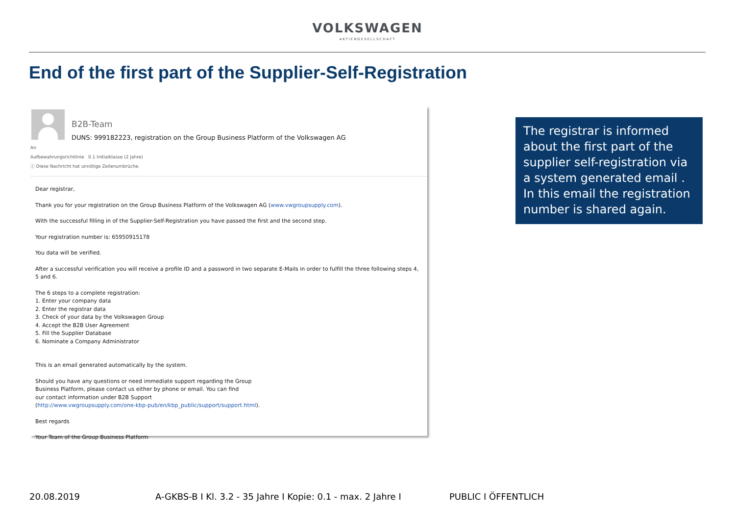VOLKSWAGEN
AKTIENGESELLSCHAFT
End of the first part of the Supplier-Self-Registration
B2B-Team
DUNS: 999182223, registration on the Group Business Platform of the Volkswagen AG
An
Aufbewahrungsrichtlinie 0.1 Initialklasse (2 Jahre)
ⓘ Diese Nachricht hat unnötige Zeilenumbrüche.
Dear registrar,
Thank you for your registration on the Group Business Platform of the Volkswagen AG (www.vwgroupsupply.com).
With the successful filling in of the Supplier-Self-Registration you have passed the first and the second step.
Your registration number is: 65950915178
You data will be verified.
After a successful verification you will receive a profile ID and a password in two separate E-Mails in order to fulfill the three following steps 4, 5 and 6.
The 6 steps to a complete registration:
1. Enter your company data
2. Enter the registrar data
3. Check of your data by the Volkswagen Group
4. Accept the B2B User Agreement
5. Fill the Supplier Database
6. Nominate a Company Administrator
This is an email generated automatically by the system.
Should you have any questions or need immediate support regarding the Group
Business Platform, please contact us either by phone or email. You can find
our contact information under B2B Support
(http://www.vwgroupsupply.com/one-kbp-pub/en/kbp_public/support/support.html).
Best regards
Your Team of the Group Business Platform
The registrar is informed about the first part of the supplier self-registration via a system generated email . In this email the registration number is shared again.
20.08.2019 A-GKBS-B I Kl. 3.2 - 35 Jahre I Kopie: 0.1 - max. 2 Jahre I PUBLIC I ÖFFENTLICH